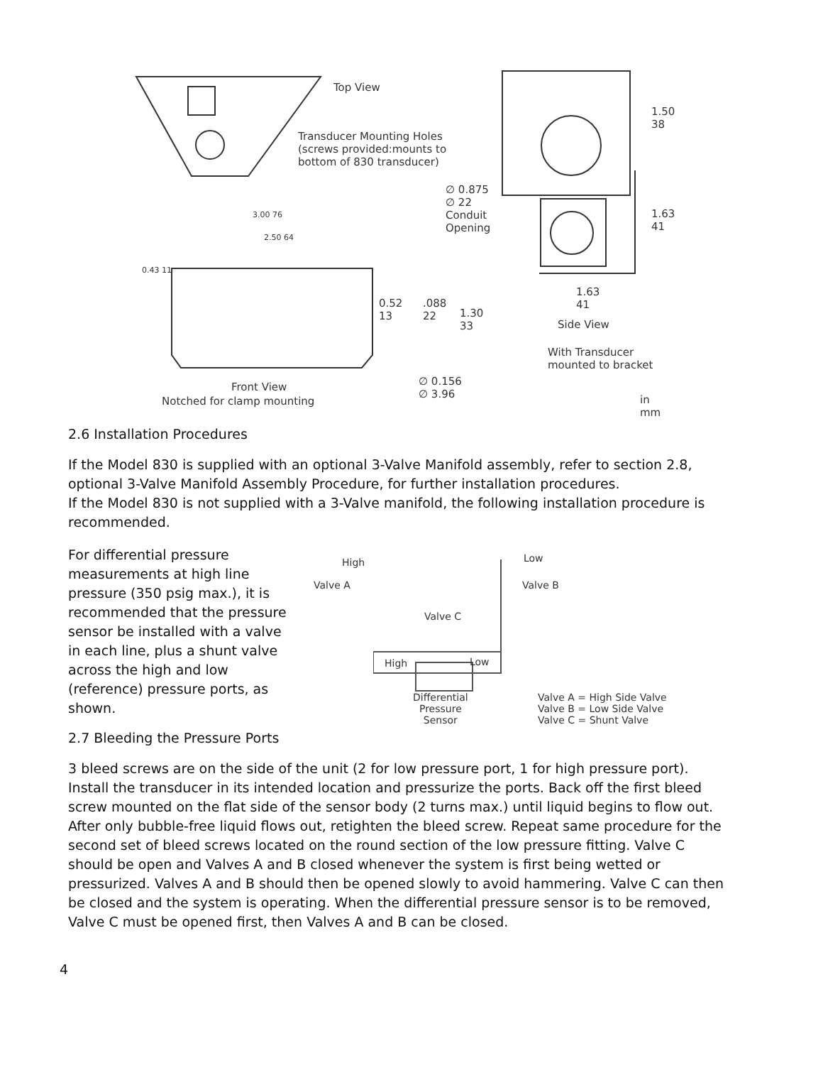Top View
Transducer Mounting Holes
(screws provided:mounts to
bottom of 830 transducer)
∅ 0.875
∅ 22
Conduit
Opening
1.50
38
1.63
41
3.00 76
2.50 64
0.43 11
0.52
13
.088
22 1.30
33
1.63
41
Side View
With Transducer
mounted to bracket
∅ 0.156
∅ 3.96
Front View
Notched for clamp mounting in
mm
2.6 Installation Procedures
If the Model 830 is supplied with an optional 3-Valve Manifold assembly, refer to section 2.8, optional 3-Valve Manifold Assembly Procedure, for further installation procedures.
If the Model 830 is not supplied with a 3-Valve manifold, the following installation procedure is recommended.
For differential pressure measurements at high line pressure (350 psig max.), it is recommended that the pressure sensor be installed with a valve in each line, plus a shunt valve across the high and low (reference) pressure ports, as shown.
High
Valve A
Low
Valve B
Valve C
High Low
Differential
Pressure
Sensor
Valve A = High Side Valve
Valve B = Low Side Valve
Valve C = Shunt Valve
2.7 Bleeding the Pressure Ports
3 bleed screws are on the side of the unit (2 for low pressure port, 1 for high pressure port). Install the transducer in its intended location and pressurize the ports. Back off the first bleed screw mounted on the flat side of the sensor body (2 turns max.) until liquid begins to flow out. After only bubble-free liquid flows out, retighten the bleed screw. Repeat same procedure for the second set of bleed screws located on the round section of the low pressure fitting. Valve C should be open and Valves A and B closed whenever the system is first being wetted or pressurized. Valves A and B should then be opened slowly to avoid hammering. Valve C can then be closed and the system is operating. When the differential pressure sensor is to be removed, Valve C must be opened first, then Valves A and B can be closed.
4